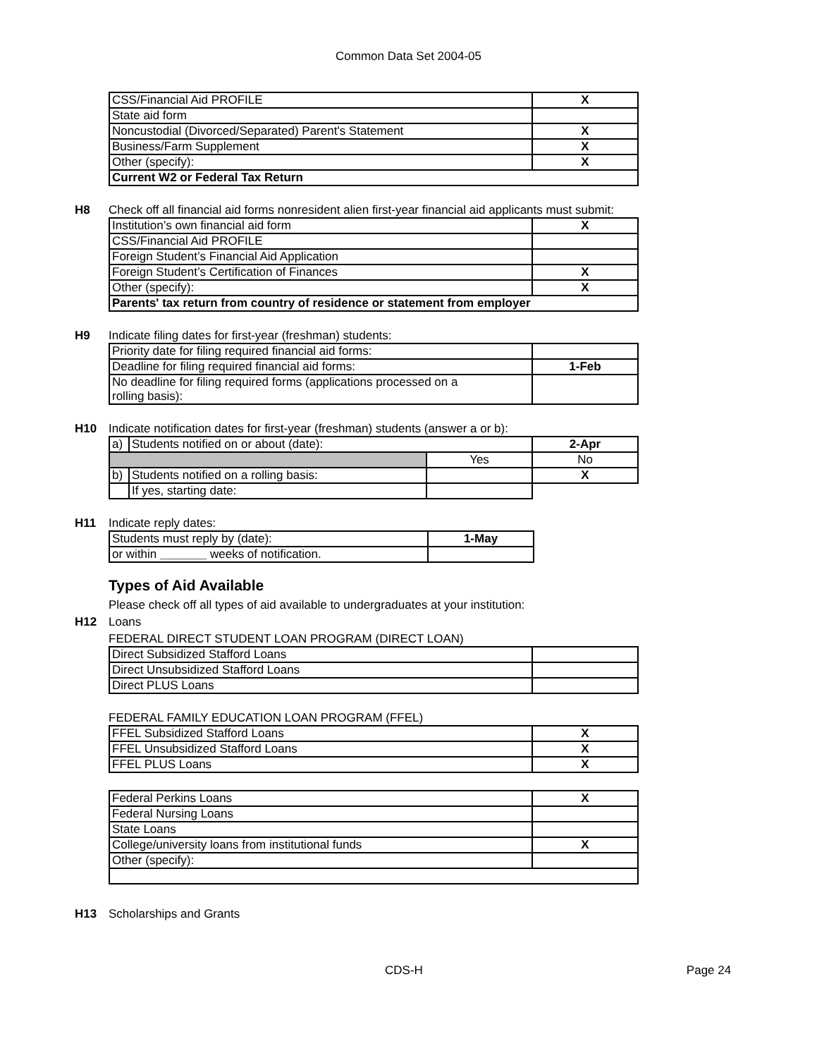Common Data Set 2004-05
| CSS/Financial Aid PROFILE | X |
| State aid form | |
| Noncustodial (Divorced/Separated) Parent's Statement | X |
| Business/Farm Supplement | X |
| Other (specify): | X |
| Current W2 or Federal Tax Return | |
H8 Check off all financial aid forms nonresident alien first-year financial aid applicants must submit:
| Institution’s own financial aid form | X |
| CSS/Financial Aid PROFILE | |
| Foreign Student’s Financial Aid Application | |
| Foreign Student’s Certification of Finances | X |
| Other (specify): | X |
| Parents' tax return from country of residence or statement from employer | |
H9 Indicate filing dates for first-year (freshman) students:
| Priority date for filing required financial aid forms: | |
| Deadline for filing required financial aid forms: | 1-Feb |
| No deadline for filing required forms (applications processed on a rolling basis): | |
H10 Indicate notification dates for first-year (freshman) students (answer a or b):
| a) | Students notified on or about (date): | | 2-Apr |
| | | Yes | No |
| b) | Students notified on a rolling basis: | | X |
| | If yes, starting date: | | |
H11 Indicate reply dates:
| Students must reply by (date): | 1-May |
| or within _______ weeks of notification. | |
Types of Aid Available
Please check off all types of aid available to undergraduates at your institution:
H12 Loans
FEDERAL DIRECT STUDENT LOAN PROGRAM (DIRECT LOAN)
| Direct Subsidized Stafford Loans | |
| Direct Unsubsidized Stafford Loans | |
| Direct PLUS Loans | |
FEDERAL FAMILY EDUCATION LOAN PROGRAM (FFEL)
| FFEL Subsidized Stafford Loans | X |
| FFEL Unsubsidized Stafford Loans | X |
| FFEL PLUS Loans | X |
| Federal Perkins Loans | X |
| Federal Nursing Loans | |
| State Loans | |
| College/university loans from institutional funds | X |
| Other (specify): | |
H13 Scholarships and Grants
CDS-H Page 24